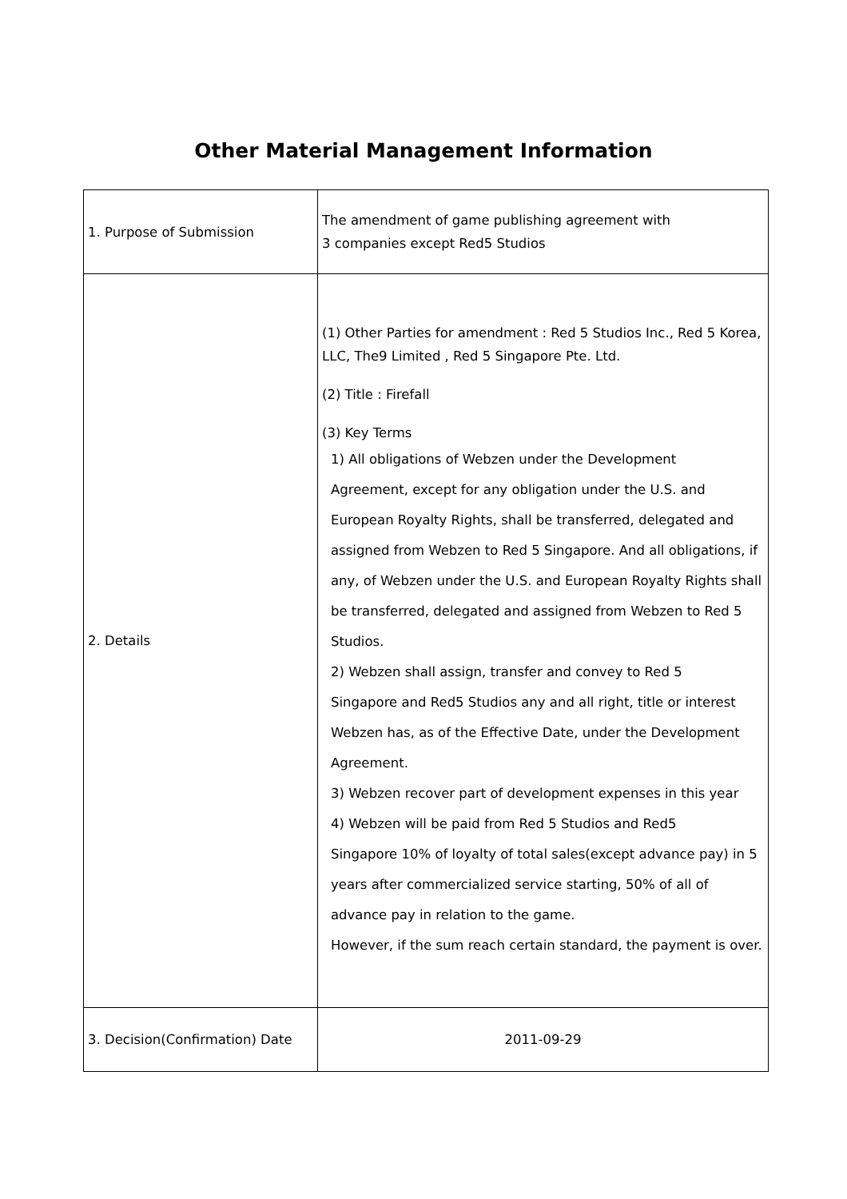Other Material Management Information
| 1. Purpose of Submission | The amendment of game publishing agreement with 3 companies except Red5 Studios |
| 2. Details | (1) Other Parties for amendment : Red 5 Studios Inc., Red 5 Korea, LLC, The9 Limited , Red 5 Singapore Pte. Ltd. (2) Title : Firefall (3) Key Terms 1) All obligations of Webzen under the Development Agreement, except for any obligation under the U.S. and European Royalty Rights, shall be transferred, delegated and assigned from Webzen to Red 5 Singapore. And all obligations, if any, of Webzen under the U.S. and European Royalty Rights shall be transferred, delegated and assigned from Webzen to Red 5 Studios. 2) Webzen shall assign, transfer and convey to Red 5 Singapore and Red5 Studios any and all right, title or interest Webzen has, as of the Effective Date, under the Development Agreement. 3) Webzen recover part of development expenses in this year 4) Webzen will be paid from Red 5 Studios and Red5 Singapore 10% of loyalty of total sales(except advance pay) in 5 years after commercialized service starting, 50% of all of advance pay in relation to the game. However, if the sum reach certain standard, the payment is over. |
| 3. Decision(Confirmation) Date | 2011-09-29 |